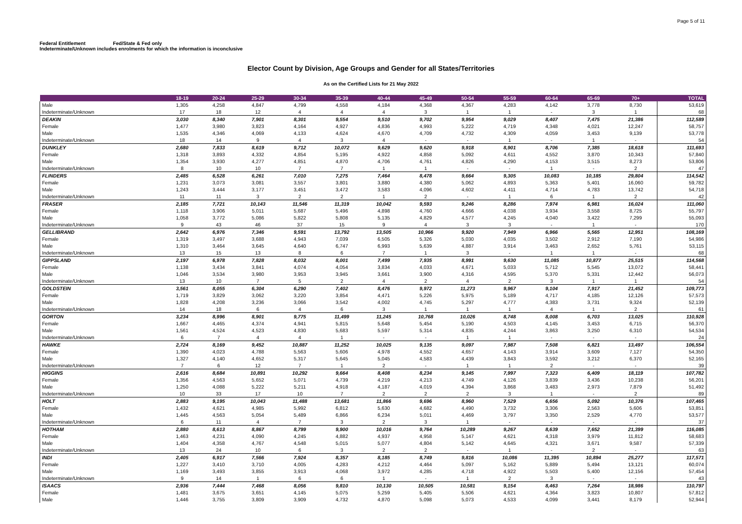Page 5 of 11
Federal Entitlement Fed/State & Fed only
Indeterminate/Unknown includes enrolments for which the information is inconclusive
Elector Count by Division, Age Groups and Gender for all States/Territories
As on the Certified Lists for 21 May 2022
| | 18-19 | 20-24 | 25-29 | 30-34 | 35-39 | 40-44 | 45-49 | 50-54 | 55-59 | 60-64 | 65-69 | 70+ | TOTAL |
| --- | --- | --- | --- | --- | --- | --- | --- | --- | --- | --- | --- | --- | --- |
| Male | 1,305 | 4,258 | 4,847 | 4,799 | 4,558 | 4,184 | 4,368 | 4,367 | 4,283 | 4,142 | 3,778 | 8,730 | 53,619 |
| Indeterminate/Unknown | 17 | 18 | 12 | 4 | 4 | 4 | 3 | 1 | 1 | - | 3 | 1 | 68 |
| DEAKIN | 3,030 | 8,340 | 7,901 | 8,301 | 9,554 | 9,510 | 9,702 | 9,954 | 9,029 | 8,407 | 7,475 | 21,386 | 112,589 |
| Female | 1,477 | 3,980 | 3,823 | 4,164 | 4,927 | 4,836 | 4,993 | 5,222 | 4,719 | 4,348 | 4,021 | 12,247 | 58,757 |
| Male | 1,535 | 4,346 | 4,069 | 4,133 | 4,624 | 4,670 | 4,709 | 4,732 | 4,309 | 4,059 | 3,453 | 9,139 | 53,778 |
| Indeterminate/Unknown | 18 | 14 | 9 | 4 | 3 | 4 | - | - | 1 | - | 1 | - | 54 |
| DUNKLEY | 2,680 | 7,833 | 8,619 | 9,712 | 10,072 | 9,629 | 9,620 | 9,918 | 8,901 | 8,706 | 7,385 | 18,618 | 111,693 |
| Female | 1,318 | 3,893 | 4,332 | 4,854 | 5,195 | 4,922 | 4,858 | 5,092 | 4,611 | 4,552 | 3,870 | 10,343 | 57,840 |
| Male | 1,354 | 3,930 | 4,277 | 4,851 | 4,870 | 4,706 | 4,761 | 4,826 | 4,290 | 4,153 | 3,515 | 8,273 | 53,806 |
| Indeterminate/Unknown | 8 | 10 | 10 | 7 | 7 | 1 | 1 | - | - | 1 | - | 2 | 47 |
| FLINDERS | 2,485 | 6,528 | 6,261 | 7,010 | 7,275 | 7,464 | 8,478 | 9,664 | 9,305 | 10,083 | 10,185 | 29,804 | 114,542 |
| Female | 1,231 | 3,073 | 3,081 | 3,557 | 3,801 | 3,880 | 4,380 | 5,062 | 4,893 | 5,363 | 5,401 | 16,060 | 59,782 |
| Male | 1,243 | 3,444 | 3,177 | 3,451 | 3,472 | 3,583 | 4,096 | 4,602 | 4,411 | 4,714 | 4,783 | 13,742 | 54,718 |
| Indeterminate/Unknown | 11 | 11 | 3 | 2 | 2 | 1 | 2 | - | 1 | 6 | 1 | 2 | 42 |
| FRASER | 2,185 | 7,721 | 10,143 | 11,546 | 11,319 | 10,042 | 9,593 | 9,246 | 8,286 | 7,974 | 6,981 | 16,024 | 111,060 |
| Female | 1,118 | 3,906 | 5,011 | 5,687 | 5,496 | 4,898 | 4,760 | 4,666 | 4,038 | 3,934 | 3,558 | 8,725 | 55,797 |
| Male | 1,058 | 3,772 | 5,086 | 5,822 | 5,808 | 5,135 | 4,829 | 4,577 | 4,245 | 4,040 | 3,422 | 7,299 | 55,093 |
| Indeterminate/Unknown | 9 | 43 | 46 | 37 | 15 | 9 | 4 | 3 | 3 | - | 1 | - | 170 |
| GELLIBRAND | 2,642 | 6,976 | 7,346 | 9,591 | 13,792 | 13,505 | 10,966 | 9,920 | 7,949 | 6,966 | 5,565 | 12,951 | 108,169 |
| Female | 1,319 | 3,497 | 3,688 | 4,943 | 7,039 | 6,505 | 5,326 | 5,030 | 4,035 | 3,502 | 2,912 | 7,190 | 54,986 |
| Male | 1,310 | 3,464 | 3,645 | 4,640 | 6,747 | 6,993 | 5,639 | 4,887 | 3,914 | 3,463 | 2,652 | 5,761 | 53,115 |
| Indeterminate/Unknown | 13 | 15 | 13 | 8 | 6 | 7 | 1 | 3 | - | 1 | 1 | - | 68 |
| GIPPSLAND | 2,197 | 6,978 | 7,828 | 8,032 | 8,001 | 7,499 | 7,935 | 8,991 | 9,630 | 11,085 | 10,877 | 25,515 | 114,568 |
| Female | 1,138 | 3,434 | 3,841 | 4,074 | 4,054 | 3,834 | 4,033 | 4,671 | 5,033 | 5,712 | 5,545 | 13,072 | 58,441 |
| Male | 1,046 | 3,534 | 3,980 | 3,953 | 3,945 | 3,661 | 3,900 | 4,316 | 4,595 | 5,370 | 5,331 | 12,442 | 56,073 |
| Indeterminate/Unknown | 13 | 10 | 7 | 5 | 2 | 4 | 2 | 4 | 2 | 3 | 1 | 1 | 54 |
| GOLDSTEIN | 3,561 | 8,055 | 6,304 | 6,290 | 7,402 | 8,476 | 9,972 | 11,273 | 9,967 | 9,104 | 7,917 | 21,452 | 109,773 |
| Female | 1,719 | 3,829 | 3,062 | 3,220 | 3,854 | 4,471 | 5,226 | 5,975 | 5,189 | 4,717 | 4,185 | 12,126 | 57,573 |
| Male | 1,828 | 4,208 | 3,236 | 3,066 | 3,542 | 4,002 | 4,745 | 5,297 | 4,777 | 4,383 | 3,731 | 9,324 | 52,139 |
| Indeterminate/Unknown | 14 | 18 | 6 | 4 | 6 | 3 | 1 | 1 | 1 | 4 | 1 | 2 | 61 |
| GORTON | 3,234 | 8,996 | 8,901 | 9,775 | 11,499 | 11,245 | 10,768 | 10,026 | 8,748 | 8,008 | 6,703 | 13,025 | 110,928 |
| Female | 1,667 | 4,465 | 4,374 | 4,941 | 5,815 | 5,648 | 5,454 | 5,190 | 4,503 | 4,145 | 3,453 | 6,715 | 56,370 |
| Male | 1,561 | 4,524 | 4,523 | 4,830 | 5,683 | 5,597 | 5,314 | 4,835 | 4,244 | 3,863 | 3,250 | 6,310 | 54,534 |
| Indeterminate/Unknown | 6 | 7 | 4 | 4 | 1 | - | - | 1 | 1 | - | - | - | 24 |
| HAWKE | 2,724 | 8,169 | 9,452 | 10,887 | 11,252 | 10,025 | 9,135 | 9,097 | 7,987 | 7,508 | 6,821 | 13,497 | 106,554 |
| Female | 1,390 | 4,023 | 4,788 | 5,563 | 5,606 | 4,978 | 4,552 | 4,657 | 4,143 | 3,914 | 3,609 | 7,127 | 54,350 |
| Male | 1,327 | 4,140 | 4,652 | 5,317 | 5,645 | 5,045 | 4,583 | 4,439 | 3,843 | 3,592 | 3,212 | 6,370 | 52,165 |
| Indeterminate/Unknown | 7 | 6 | 12 | 7 | 1 | 2 | - | 1 | 1 | 2 | - | - | 39 |
| HIGGINS | 2,616 | 8,684 | 10,891 | 10,292 | 9,664 | 8,408 | 8,234 | 9,145 | 7,997 | 7,323 | 6,409 | 18,119 | 107,782 |
| Female | 1,356 | 4,563 | 5,652 | 5,071 | 4,739 | 4,219 | 4,213 | 4,749 | 4,126 | 3,839 | 3,436 | 10,238 | 56,201 |
| Male | 1,250 | 4,088 | 5,222 | 5,211 | 4,918 | 4,187 | 4,019 | 4,394 | 3,868 | 3,483 | 2,973 | 7,879 | 51,492 |
| Indeterminate/Unknown | 10 | 33 | 17 | 10 | 7 | 2 | 2 | 2 | 3 | 1 | - | 2 | 89 |
| HOLT | 2,883 | 9,195 | 10,043 | 11,488 | 13,681 | 11,866 | 9,696 | 8,960 | 7,529 | 6,656 | 5,092 | 10,376 | 107,465 |
| Female | 1,432 | 4,621 | 4,985 | 5,992 | 6,812 | 5,630 | 4,682 | 4,490 | 3,732 | 3,306 | 2,563 | 5,606 | 53,851 |
| Male | 1,445 | 4,563 | 5,054 | 5,489 | 6,866 | 6,234 | 5,011 | 4,469 | 3,797 | 3,350 | 2,529 | 4,770 | 53,577 |
| Indeterminate/Unknown | 6 | 11 | 4 | 7 | 3 | 2 | 3 | 1 | - | - | - | - | 37 |
| HOTHAM | 2,880 | 8,613 | 8,867 | 8,799 | 9,900 | 10,016 | 9,764 | 10,289 | 9,267 | 8,639 | 7,652 | 21,399 | 116,085 |
| Female | 1,463 | 4,231 | 4,090 | 4,245 | 4,882 | 4,937 | 4,958 | 5,147 | 4,621 | 4,318 | 3,979 | 11,812 | 58,683 |
| Male | 1,404 | 4,358 | 4,767 | 4,548 | 5,015 | 5,077 | 4,804 | 5,142 | 4,645 | 4,321 | 3,671 | 9,587 | 57,339 |
| Indeterminate/Unknown | 13 | 24 | 10 | 6 | 3 | 2 | 2 | - | 1 | - | 2 | - | 63 |
| INDI | 2,405 | 6,917 | 7,566 | 7,924 | 8,357 | 8,185 | 8,749 | 9,816 | 10,086 | 11,395 | 10,894 | 25,277 | 117,571 |
| Female | 1,227 | 3,410 | 3,710 | 4,005 | 4,283 | 4,212 | 4,464 | 5,097 | 5,162 | 5,889 | 5,494 | 13,121 | 60,074 |
| Male | 1,169 | 3,493 | 3,855 | 3,913 | 4,068 | 3,972 | 4,285 | 4,718 | 4,922 | 5,503 | 5,400 | 12,156 | 57,454 |
| Indeterminate/Unknown | 9 | 14 | 1 | 6 | 6 | 1 | - | 1 | 2 | 3 | - | - | 43 |
| ISAACS | 2,936 | 7,444 | 7,468 | 8,056 | 9,810 | 10,130 | 10,505 | 10,581 | 9,154 | 8,463 | 7,264 | 18,986 | 110,797 |
| Female | 1,481 | 3,675 | 3,651 | 4,145 | 5,075 | 5,259 | 5,405 | 5,506 | 4,621 | 4,364 | 3,823 | 10,807 | 57,812 |
| Male | 1,446 | 3,755 | 3,809 | 3,909 | 4,732 | 4,870 | 5,098 | 5,073 | 4,533 | 4,099 | 3,441 | 8,179 | 52,944 |